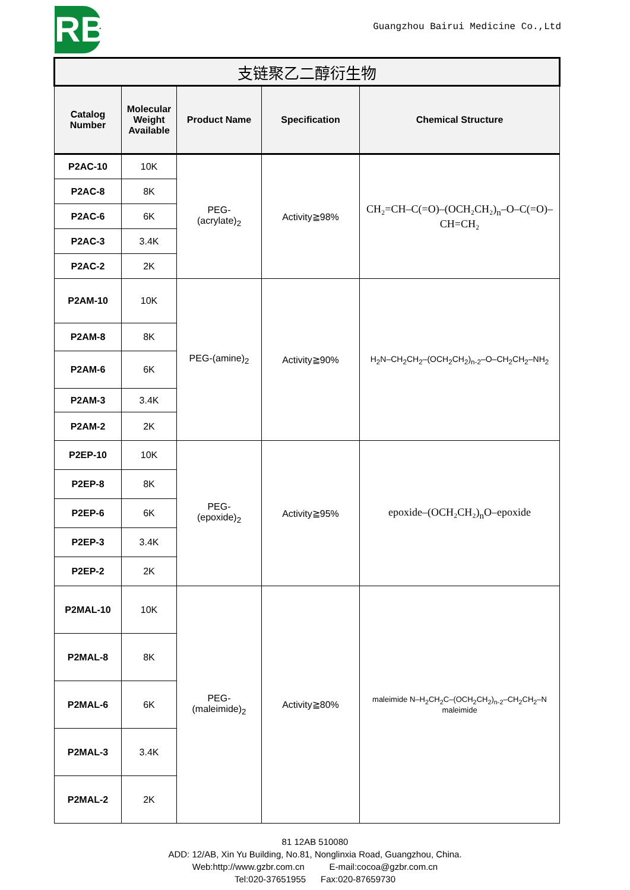RB
Guangzhou Bairui Medicine Co.,Ltd
| 支链聚乙二醇衍生物 | | | | |
| --- | --- | --- | --- | --- |
| Catalog Number | Molecular Weight Available | Product Name | Specification | Chemical Structure |
| P2AC-10 | 10K | PEG- (acrylate)<sub>2</sub> | Activity≧98% | CH₂=CH–C(=O)–(OCH₂CH₂)<sub>n</sub>–O–C(=O)–CH=CH₂ |
| P2AC-8 | 8K | | | |
| P2AC-6 | 6K | | | |
| P2AC-3 | 3.4K | | | |
| P2AC-2 | 2K | | | |
| P2AM-10 | 10K | PEG-(amine)<sub>2</sub> | Activity≧90% | H<sub>2</sub>N–CH<sub>2</sub>CH<sub>2</sub>–(OCH<sub>2</sub>CH<sub>2</sub>)<sub>n-2</sub>–O–CH<sub>2</sub>CH<sub>2</sub>–NH<sub>2</sub> |
| P2AM-8 | 8K | | | |
| P2AM-6 | 6K | | | |
| P2AM-3 | 3.4K | | | |
| P2AM-2 | 2K | | | |
| P2EP-10 | 10K | PEG- (epoxide)<sub>2</sub> | Activity≧95% | epoxide–(OCH₂CH₂)<sub>n</sub>O–epoxide |
| P2EP-8 | 8K | | | |
| P2EP-6 | 6K | | | |
| P2EP-3 | 3.4K | | | |
| P2EP-2 | 2K | | | |
| P2MAL-10 | 10K | PEG- (maleimide)<sub>2</sub> | Activity≧80% | maleimide N–H<sub>2</sub>CH<sub>2</sub>C–(OCH<sub>2</sub>CH<sub>2</sub>)<sub>n-2</sub>–CH<sub>2</sub>CH<sub>2</sub>–N maleimide |
| P2MAL-8 | 8K | | | |
| P2MAL-6 | 6K | | | |
| P2MAL-3 | 3.4K | | | |
| P2MAL-2 | 2K | | | |
81 12AB 510080
ADD: 12/AB, Xin Yu Building, No.81, Nonglinxia Road, Guangzhou, China.
Web:http://www.gzbr.com.cn E-mail:cocoa@gzbr.com.cn
Tel:020-37651955 Fax:020-87659730